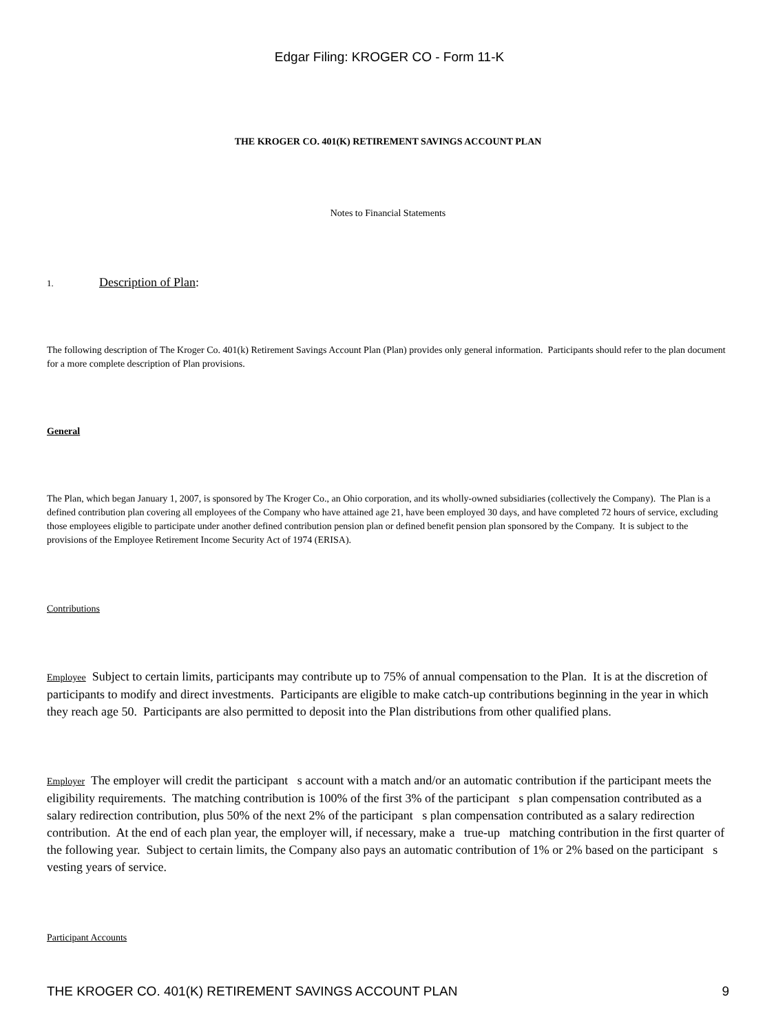Edgar Filing: KROGER CO - Form 11-K
THE KROGER CO. 401(K) RETIREMENT SAVINGS ACCOUNT PLAN
Notes to Financial Statements
1. Description of Plan:
The following description of The Kroger Co. 401(k) Retirement Savings Account Plan (Plan) provides only general information. Participants should refer to the plan document for a more complete description of Plan provisions.
General
The Plan, which began January 1, 2007, is sponsored by The Kroger Co., an Ohio corporation, and its wholly-owned subsidiaries (collectively the Company). The Plan is a defined contribution plan covering all employees of the Company who have attained age 21, have been employed 30 days, and have completed 72 hours of service, excluding those employees eligible to participate under another defined contribution pension plan or defined benefit pension plan sponsored by the Company. It is subject to the provisions of the Employee Retirement Income Security Act of 1974 (ERISA).
Contributions
Employee Subject to certain limits, participants may contribute up to 75% of annual compensation to the Plan. It is at the discretion of participants to modify and direct investments. Participants are eligible to make catch-up contributions beginning in the year in which they reach age 50. Participants are also permitted to deposit into the Plan distributions from other qualified plans.
Employer The employer will credit the participant s account with a match and/or an automatic contribution if the participant meets the eligibility requirements. The matching contribution is 100% of the first 3% of the participant s plan compensation contributed as a salary redirection contribution, plus 50% of the next 2% of the participant s plan compensation contributed as a salary redirection contribution. At the end of each plan year, the employer will, if necessary, make a true-up matching contribution in the first quarter of the following year. Subject to certain limits, the Company also pays an automatic contribution of 1% or 2% based on the participant s vesting years of service.
Participant Accounts
THE KROGER CO. 401(K) RETIREMENT SAVINGS ACCOUNT PLAN 9